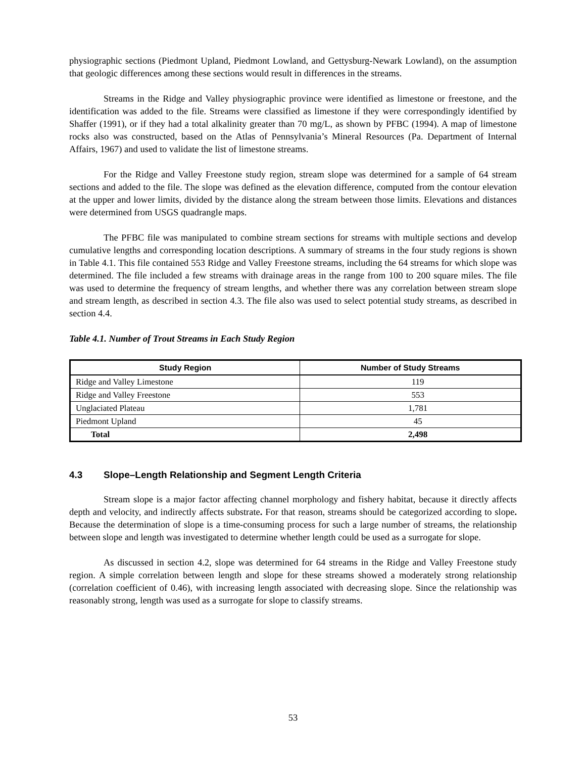physiographic sections (Piedmont Upland, Piedmont Lowland, and Gettysburg-Newark Lowland), on the assumption that geologic differences among these sections would result in differences in the streams.
Streams in the Ridge and Valley physiographic province were identified as limestone or freestone, and the identification was added to the file. Streams were classified as limestone if they were correspondingly identified by Shaffer (1991), or if they had a total alkalinity greater than 70 mg/L, as shown by PFBC (1994). A map of limestone rocks also was constructed, based on the Atlas of Pennsylvania’s Mineral Resources (Pa. Department of Internal Affairs, 1967) and used to validate the list of limestone streams.
For the Ridge and Valley Freestone study region, stream slope was determined for a sample of 64 stream sections and added to the file. The slope was defined as the elevation difference, computed from the contour elevation at the upper and lower limits, divided by the distance along the stream between those limits. Elevations and distances were determined from USGS quadrangle maps.
The PFBC file was manipulated to combine stream sections for streams with multiple sections and develop cumulative lengths and corresponding location descriptions. A summary of streams in the four study regions is shown in Table 4.1. This file contained 553 Ridge and Valley Freestone streams, including the 64 streams for which slope was determined. The file included a few streams with drainage areas in the range from 100 to 200 square miles. The file was used to determine the frequency of stream lengths, and whether there was any correlation between stream slope and stream length, as described in section 4.3. The file also was used to select potential study streams, as described in section 4.4.
Table 4.1. Number of Trout Streams in Each Study Region
| Study Region | Number of Study Streams |
| --- | --- |
| Ridge and Valley Limestone | 119 |
| Ridge and Valley Freestone | 553 |
| Unglaciated Plateau | 1,781 |
| Piedmont Upland | 45 |
| Total | 2,498 |
4.3 Slope–Length Relationship and Segment Length Criteria
Stream slope is a major factor affecting channel morphology and fishery habitat, because it directly affects depth and velocity, and indirectly affects substrate. For that reason, streams should be categorized according to slope. Because the determination of slope is a time-consuming process for such a large number of streams, the relationship between slope and length was investigated to determine whether length could be used as a surrogate for slope.
As discussed in section 4.2, slope was determined for 64 streams in the Ridge and Valley Freestone study region. A simple correlation between length and slope for these streams showed a moderately strong relationship (correlation coefficient of 0.46), with increasing length associated with decreasing slope. Since the relationship was reasonably strong, length was used as a surrogate for slope to classify streams.
53